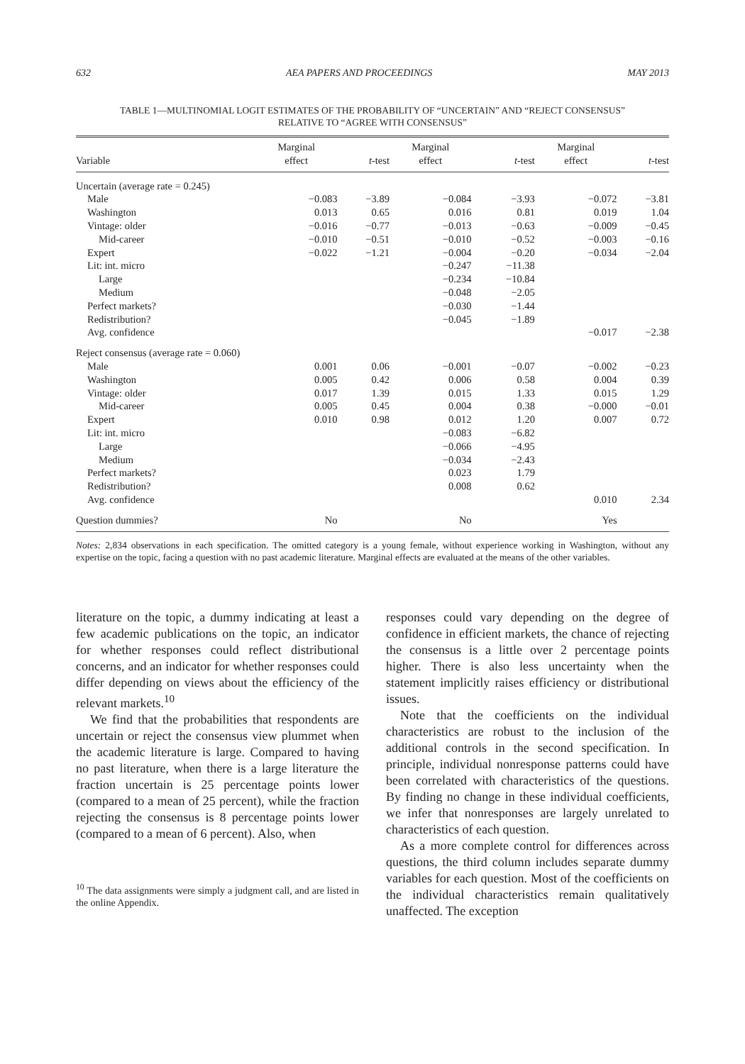632 AEA PAPERS AND PROCEEDINGS MAY 2013
TABLE 1—MULTINOMIAL LOGIT ESTIMATES OF THE PROBABILITY OF “UNCERTAIN” AND “REJECT CONSENSUS”
RELATIVE TO “AGREE WITH CONSENSUS”
| Variable | Marginal effect | t -test | Marginal effect | t -test | Marginal effect | t -test |
| --- | --- | --- | --- | --- | --- | --- |
| Uncertain (average rate = 0.245) | | | | | | |
| Male | −0.083 | −3.89 | −0.084 | −3.93 | −0.072 | −3.81 |
| Washington | 0.013 | 0.65 | 0.016 | 0.81 | 0.019 | 1.04 |
| Vintage: older | −0.016 | −0.77 | −0.013 | −0.63 | −0.009 | −0.45 |
| Mid-career | −0.010 | −0.51 | −0.010 | −0.52 | −0.003 | −0.16 |
| Expert | −0.022 | −1.21 | −0.004 | −0.20 | −0.034 | −2.04 |
| Lit: int. micro | | | −0.247 | −11.38 | | |
| Large | | | −0.234 | −10.84 | | |
| Medium | | | −0.048 | −2.05 | | |
| Perfect markets? | | | −0.030 | −1.44 | | |
| Redistribution? | | | −0.045 | −1.89 | | |
| Avg. confidence | | | | | −0.017 | −2.38 |
| Reject consensus (average rate = 0.060) | | | | | | |
| Male | 0.001 | 0.06 | −0.001 | −0.07 | −0.002 | −0.23 |
| Washington | 0.005 | 0.42 | 0.006 | 0.58 | 0.004 | 0.39 |
| Vintage: older | 0.017 | 1.39 | 0.015 | 1.33 | 0.015 | 1.29 |
| Mid-career | 0.005 | 0.45 | 0.004 | 0.38 | −0.000 | −0.01 |
| Expert | 0.010 | 0.98 | 0.012 | 1.20 | 0.007 | 0.72 |
| Lit: int. micro | | | −0.083 | −6.82 | | |
| Large | | | −0.066 | −4.95 | | |
| Medium | | | −0.034 | −2.43 | | |
| Perfect markets? | | | 0.023 | 1.79 | | |
| Redistribution? | | | 0.008 | 0.62 | | |
| Avg. confidence | | | | | 0.010 | 2.34 |
| Question dummies? | No | | No | | Yes | |
Notes: 2,834 observations in each specification. The omitted category is a young female, without experience working in Washington, without any expertise on the topic, facing a question with no past academic literature. Marginal effects are evaluated at the means of the other variables.
literature on the topic, a dummy indicating at least a few academic publications on the topic, an indicator for whether responses could reflect distributional concerns, and an indicator for whether responses could differ depending on views about the efficiency of the relevant markets.<sup>10</sup>
We find that the probabilities that respondents are uncertain or reject the consensus view plummet when the academic literature is large. Compared to having no past literature, when there is a large literature the fraction uncertain is 25 percentage points lower (compared to a mean of 25 percent), while the fraction rejecting the consensus is 8 percentage points lower (compared to a mean of 6 percent). Also, when
<sup>10</sup> The data assignments were simply a judgment call, and are listed in the online Appendix.
responses could vary depending on the degree of confidence in efficient markets, the chance of rejecting the consensus is a little over 2 percentage points higher. There is also less uncertainty when the statement implicitly raises efficiency or distributional issues.
Note that the coefficients on the individual characteristics are robust to the inclusion of the additional controls in the second specification. In principle, individual nonresponse patterns could have been correlated with characteristics of the questions. By finding no change in these individual coefficients, we infer that nonresponses are largely unrelated to characteristics of each question.
As a more complete control for differences across questions, the third column includes separate dummy variables for each question. Most of the coefficients on the individual characteristics remain qualitatively unaffected. The exception